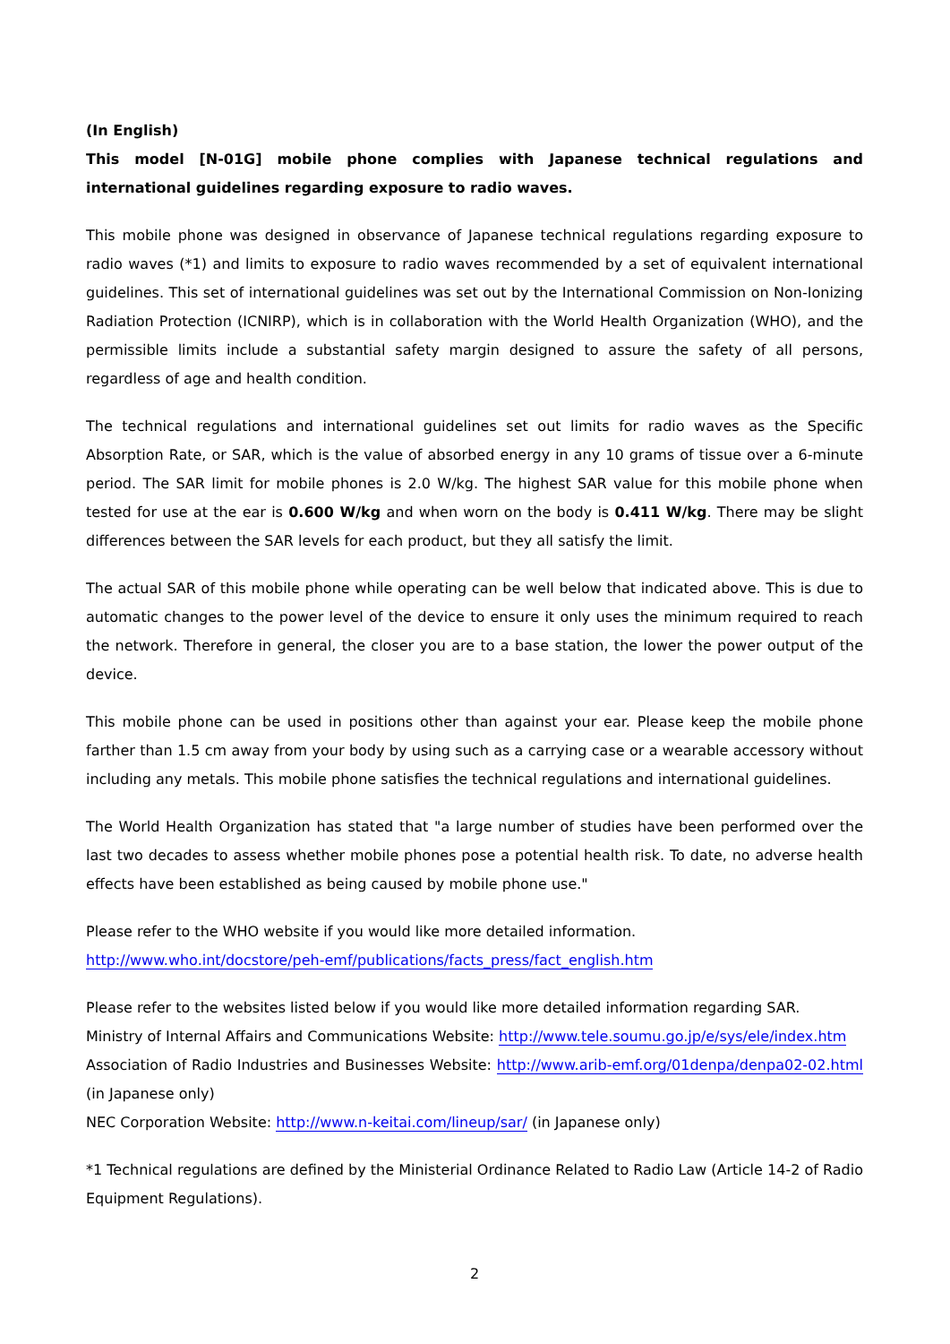(In English)
This model [N-01G] mobile phone complies with Japanese technical regulations and international guidelines regarding exposure to radio waves.
This mobile phone was designed in observance of Japanese technical regulations regarding exposure to radio waves (*1) and limits to exposure to radio waves recommended by a set of equivalent international guidelines. This set of international guidelines was set out by the International Commission on Non-Ionizing Radiation Protection (ICNIRP), which is in collaboration with the World Health Organization (WHO), and the permissible limits include a substantial safety margin designed to assure the safety of all persons, regardless of age and health condition.
The technical regulations and international guidelines set out limits for radio waves as the Specific Absorption Rate, or SAR, which is the value of absorbed energy in any 10 grams of tissue over a 6-minute period. The SAR limit for mobile phones is 2.0 W/kg. The highest SAR value for this mobile phone when tested for use at the ear is 0.600 W/kg and when worn on the body is 0.411 W/kg. There may be slight differences between the SAR levels for each product, but they all satisfy the limit.
The actual SAR of this mobile phone while operating can be well below that indicated above. This is due to automatic changes to the power level of the device to ensure it only uses the minimum required to reach the network. Therefore in general, the closer you are to a base station, the lower the power output of the device.
This mobile phone can be used in positions other than against your ear. Please keep the mobile phone farther than 1.5 cm away from your body by using such as a carrying case or a wearable accessory without including any metals. This mobile phone satisfies the technical regulations and international guidelines.
The World Health Organization has stated that "a large number of studies have been performed over the last two decades to assess whether mobile phones pose a potential health risk. To date, no adverse health effects have been established as being caused by mobile phone use."
Please refer to the WHO website if you would like more detailed information.
http://www.who.int/docstore/peh-emf/publications/facts_press/fact_english.htm
Please refer to the websites listed below if you would like more detailed information regarding SAR.
Ministry of Internal Affairs and Communications Website: http://www.tele.soumu.go.jp/e/sys/ele/index.htm
Association of Radio Industries and Businesses Website: http://www.arib-emf.org/01denpa/denpa02-02.html (in Japanese only)
NEC Corporation Website: http://www.n-keitai.com/lineup/sar/ (in Japanese only)
*1 Technical regulations are defined by the Ministerial Ordinance Related to Radio Law (Article 14-2 of Radio Equipment Regulations).
2